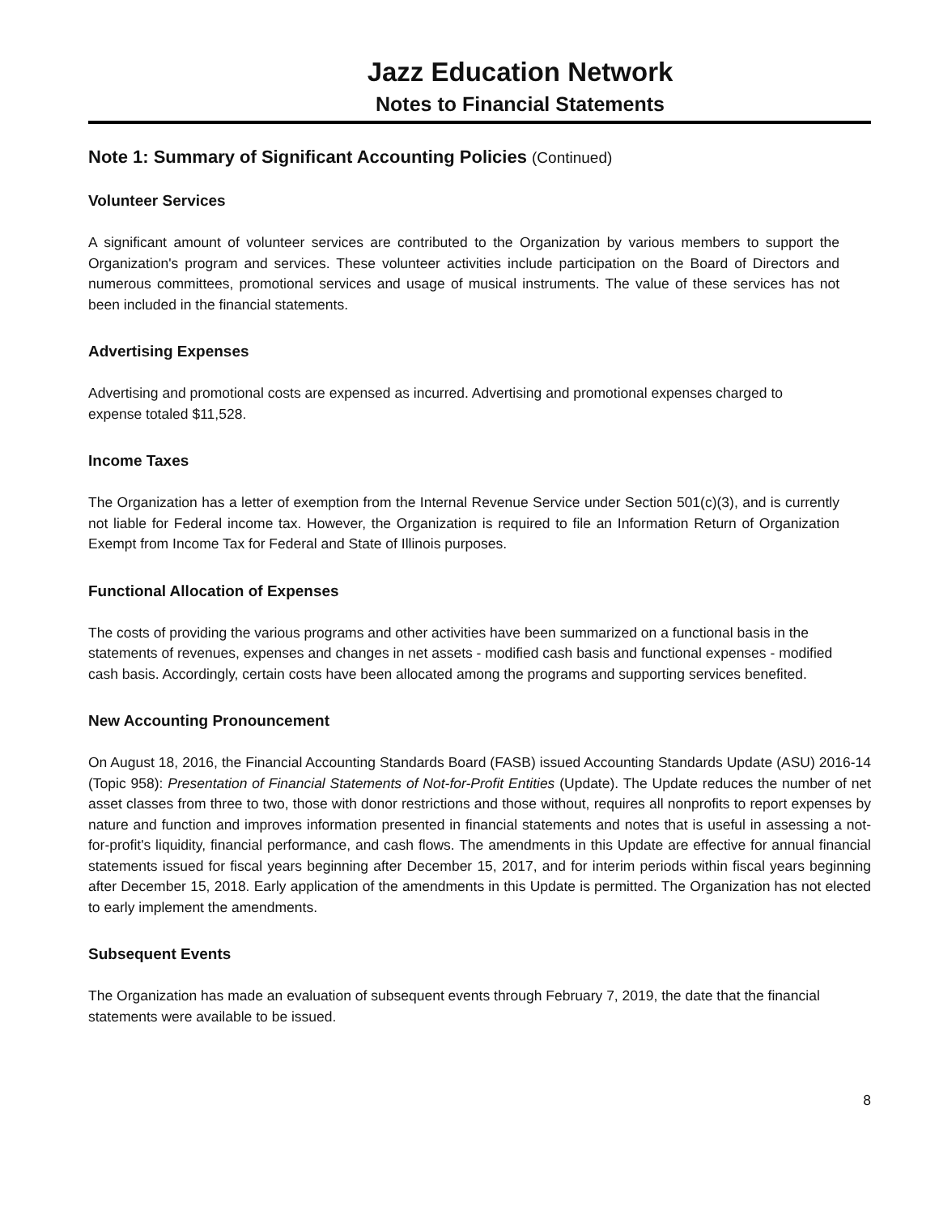Jazz Education Network
Notes to Financial Statements
Note 1: Summary of Significant Accounting Policies (Continued)
Volunteer Services
A significant amount of volunteer services are contributed to the Organization by various members to support the Organization's program and services. These volunteer activities include participation on the Board of Directors and numerous committees, promotional services and usage of musical instruments. The value of these services has not been included in the financial statements.
Advertising Expenses
Advertising and promotional costs are expensed as incurred. Advertising and promotional expenses charged to expense totaled $11,528.
Income Taxes
The Organization has a letter of exemption from the Internal Revenue Service under Section 501(c)(3), and is currently not liable for Federal income tax. However, the Organization is required to file an Information Return of Organization Exempt from Income Tax for Federal and State of Illinois purposes.
Functional Allocation of Expenses
The costs of providing the various programs and other activities have been summarized on a functional basis in the statements of revenues, expenses and changes in net assets - modified cash basis and functional expenses - modified cash basis. Accordingly, certain costs have been allocated among the programs and supporting services benefited.
New Accounting Pronouncement
On August 18, 2016, the Financial Accounting Standards Board (FASB) issued Accounting Standards Update (ASU) 2016-14 (Topic 958): Presentation of Financial Statements of Not-for-Profit Entities (Update). The Update reduces the number of net asset classes from three to two, those with donor restrictions and those without, requires all nonprofits to report expenses by nature and function and improves information presented in financial statements and notes that is useful in assessing a not-for-profit's liquidity, financial performance, and cash flows. The amendments in this Update are effective for annual financial statements issued for fiscal years beginning after December 15, 2017, and for interim periods within fiscal years beginning after December 15, 2018. Early application of the amendments in this Update is permitted. The Organization has not elected to early implement the amendments.
Subsequent Events
The Organization has made an evaluation of subsequent events through February 7, 2019, the date that the financial statements were available to be issued.
8